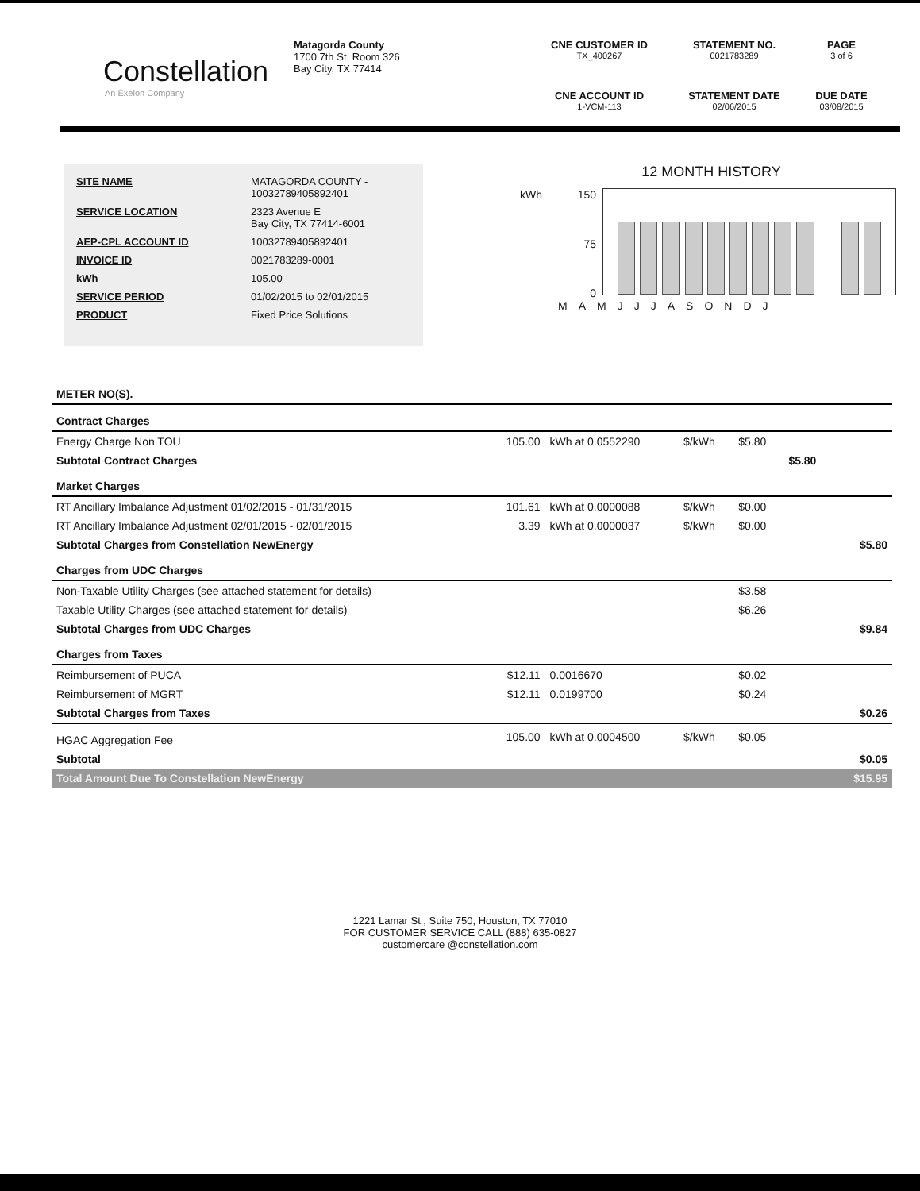Constellation
An Exelon Company
Matagorda County
1700 7th St, Room 326
Bay City, TX 77414
CNE CUSTOMER ID
TX_400267
STATEMENT NO.
0021783289
PAGE
3 of 6
CNE ACCOUNT ID
1-VCM-113
STATEMENT DATE
02/06/2015
DUE DATE
03/08/2015
| SITE NAME | MATAGORDA COUNTY - 10032789405892401 |
| SERVICE LOCATION | 2323 Avenue E Bay City, TX 77414-6001 |
| AEP-CPL ACCOUNT ID | 10032789405892401 |
| INVOICE ID | 0021783289-0001 |
| kWh | 105.00 |
| SERVICE PERIOD | 01/02/2015 to 02/01/2015 |
| PRODUCT | Fixed Price Solutions |
12 MONTH HISTORY
kWh 150
75
0
M A M J J J A S O N D J
| METER NO(S). | | | | | | |
| Contract Charges | | | | | | |
| Energy Charge Non TOU | 105.00 | kWh at 0.0552290 | $/kWh | $5.80 | | |
| Subtotal Contract Charges | | | | | $5.80 | |
| Market Charges | | | | | | |
| RT Ancillary Imbalance Adjustment 01/02/2015 - 01/31/2015 | 101.61 | kWh at 0.0000088 | $/kWh | $0.00 | | |
| RT Ancillary Imbalance Adjustment 02/01/2015 - 02/01/2015 | 3.39 | kWh at 0.0000037 | $/kWh | $0.00 | | |
| Subtotal Charges from Constellation NewEnergy | | | | | | $5.80 |
| Charges from UDC Charges | | | | | | |
| Non-Taxable Utility Charges (see attached statement for details) | | | | $3.58 | | |
| Taxable Utility Charges (see attached statement for details) | | | | $6.26 | | |
| Subtotal Charges from UDC Charges | | | | | | $9.84 |
| Charges from Taxes | | | | | | |
| Reimbursement of PUCA | $12.11 | 0.0016670 | | $0.02 | | |
| Reimbursement of MGRT | $12.11 | 0.0199700 | | $0.24 | | |
| Subtotal Charges from Taxes | | | | | | $0.26 |
| HGAC Aggregation Fee | 105.00 | kWh at 0.0004500 | $/kWh | $0.05 | | |
| Subtotal | | | | | | $0.05 |
| Total Amount Due To Constellation NewEnergy | | | | | | $15.95 |
1221 Lamar St., Suite 750, Houston, TX 77010
FOR CUSTOMER SERVICE CALL (888) 635-0827
customercare @constellation.com